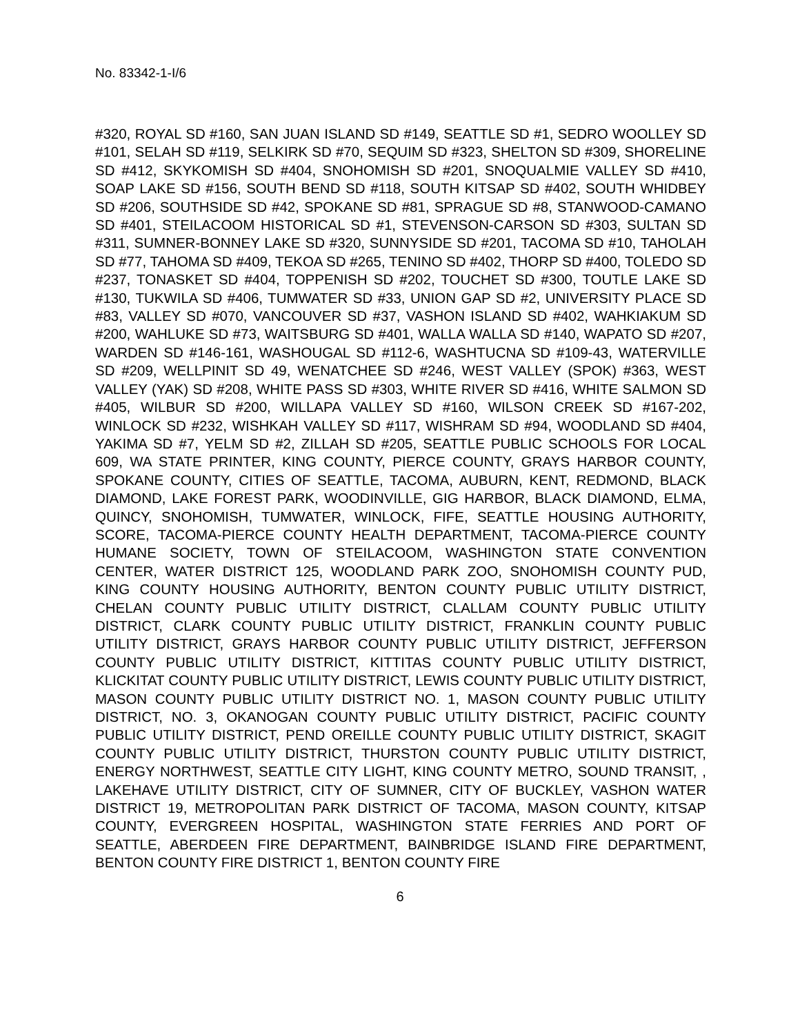No. 83342-1-I/6
#320, ROYAL SD #160, SAN JUAN ISLAND SD #149, SEATTLE SD #1, SEDRO WOOLLEY SD #101, SELAH SD #119, SELKIRK SD #70, SEQUIM SD #323, SHELTON SD #309, SHORELINE SD #412, SKYKOMISH SD #404, SNOHOMISH SD #201, SNOQUALMIE VALLEY SD #410, SOAP LAKE SD #156, SOUTH BEND SD #118, SOUTH KITSAP SD #402, SOUTH WHIDBEY SD #206, SOUTHSIDE SD #42, SPOKANE SD #81, SPRAGUE SD #8, STANWOOD-CAMANO SD #401, STEILACOOM HISTORICAL SD #1, STEVENSON-CARSON SD #303, SULTAN SD #311, SUMNER-BONNEY LAKE SD #320, SUNNYSIDE SD #201, TACOMA SD #10, TAHOLAH SD #77, TAHOMA SD #409, TEKOA SD #265, TENINO SD #402, THORP SD #400, TOLEDO SD #237, TONASKET SD #404, TOPPENISH SD #202, TOUCHET SD #300, TOUTLE LAKE SD #130, TUKWILA SD #406, TUMWATER SD #33, UNION GAP SD #2, UNIVERSITY PLACE SD #83, VALLEY SD #070, VANCOUVER SD #37, VASHON ISLAND SD #402, WAHKIAKUM SD #200, WAHLUKE SD #73, WAITSBURG SD #401, WALLA WALLA SD #140, WAPATO SD #207, WARDEN SD #146-161, WASHOUGAL SD #112-6, WASHTUCNA SD #109-43, WATERVILLE SD #209, WELLPINIT SD 49, WENATCHEE SD #246, WEST VALLEY (SPOK) #363, WEST VALLEY (YAK) SD #208, WHITE PASS SD #303, WHITE RIVER SD #416, WHITE SALMON SD #405, WILBUR SD #200, WILLAPA VALLEY SD #160, WILSON CREEK SD #167-202, WINLOCK SD #232, WISHKAH VALLEY SD #117, WISHRAM SD #94, WOODLAND SD #404, YAKIMA SD #7, YELM SD #2, ZILLAH SD #205, SEATTLE PUBLIC SCHOOLS FOR LOCAL 609, WA STATE PRINTER, KING COUNTY, PIERCE COUNTY, GRAYS HARBOR COUNTY, SPOKANE COUNTY, CITIES OF SEATTLE, TACOMA, AUBURN, KENT, REDMOND, BLACK DIAMOND, LAKE FOREST PARK, WOODINVILLE, GIG HARBOR, BLACK DIAMOND, ELMA, QUINCY, SNOHOMISH, TUMWATER, WINLOCK, FIFE, SEATTLE HOUSING AUTHORITY, SCORE, TACOMA-PIERCE COUNTY HEALTH DEPARTMENT, TACOMA-PIERCE COUNTY HUMANE SOCIETY, TOWN OF STEILACOOM, WASHINGTON STATE CONVENTION CENTER, WATER DISTRICT 125, WOODLAND PARK ZOO, SNOHOMISH COUNTY PUD, KING COUNTY HOUSING AUTHORITY, BENTON COUNTY PUBLIC UTILITY DISTRICT, CHELAN COUNTY PUBLIC UTILITY DISTRICT, CLALLAM COUNTY PUBLIC UTILITY DISTRICT, CLARK COUNTY PUBLIC UTILITY DISTRICT, FRANKLIN COUNTY PUBLIC UTILITY DISTRICT, GRAYS HARBOR COUNTY PUBLIC UTILITY DISTRICT, JEFFERSON COUNTY PUBLIC UTILITY DISTRICT, KITTITAS COUNTY PUBLIC UTILITY DISTRICT, KLICKITAT COUNTY PUBLIC UTILITY DISTRICT, LEWIS COUNTY PUBLIC UTILITY DISTRICT, MASON COUNTY PUBLIC UTILITY DISTRICT NO. 1, MASON COUNTY PUBLIC UTILITY DISTRICT, NO. 3, OKANOGAN COUNTY PUBLIC UTILITY DISTRICT, PACIFIC COUNTY PUBLIC UTILITY DISTRICT, PEND OREILLE COUNTY PUBLIC UTILITY DISTRICT, SKAGIT COUNTY PUBLIC UTILITY DISTRICT, THURSTON COUNTY PUBLIC UTILITY DISTRICT, ENERGY NORTHWEST, SEATTLE CITY LIGHT, KING COUNTY METRO, SOUND TRANSIT, , LAKEHAVE UTILITY DISTRICT, CITY OF SUMNER, CITY OF BUCKLEY, VASHON WATER DISTRICT 19, METROPOLITAN PARK DISTRICT OF TACOMA, MASON COUNTY, KITSAP COUNTY, EVERGREEN HOSPITAL, WASHINGTON STATE FERRIES AND PORT OF SEATTLE, ABERDEEN FIRE DEPARTMENT, BAINBRIDGE ISLAND FIRE DEPARTMENT, BENTON COUNTY FIRE DISTRICT 1, BENTON COUNTY FIRE
6